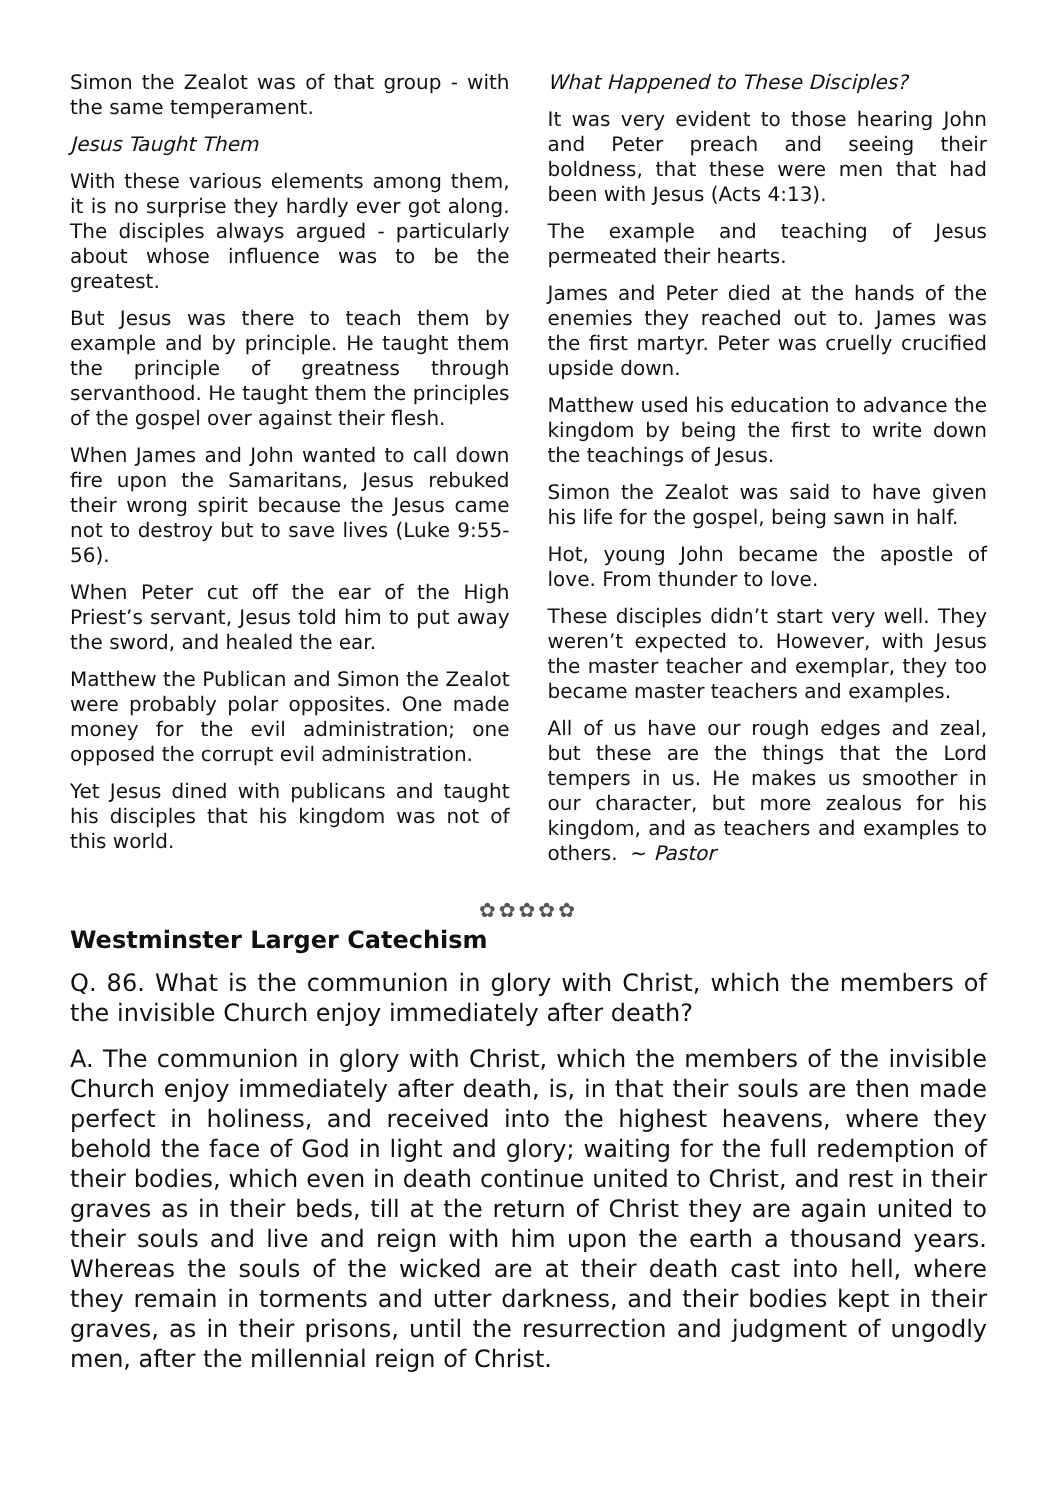Simon the Zealot was of that group - with the same temperament.
Jesus Taught Them
With these various elements among them, it is no surprise they hardly ever got along. The disciples always argued - particularly about whose influence was to be the greatest.
But Jesus was there to teach them by example and by principle. He taught them the principle of greatness through servanthood. He taught them the principles of the gospel over against their flesh.
When James and John wanted to call down fire upon the Samaritans, Jesus rebuked their wrong spirit because the Jesus came not to destroy but to save lives (Luke 9:55-56).
When Peter cut off the ear of the High Priest’s servant, Jesus told him to put away the sword, and healed the ear.
Matthew the Publican and Simon the Zealot were probably polar opposites. One made money for the evil administration; one opposed the corrupt evil administration.
Yet Jesus dined with publicans and taught his disciples that his kingdom was not of this world.
What Happened to These Disciples?
It was very evident to those hearing John and Peter preach and seeing their boldness, that these were men that had been with Jesus (Acts 4:13).
The example and teaching of Jesus permeated their hearts.
James and Peter died at the hands of the enemies they reached out to. James was the first martyr. Peter was cruelly crucified upside down.
Matthew used his education to advance the kingdom by being the first to write down the teachings of Jesus.
Simon the Zealot was said to have given his life for the gospel, being sawn in half.
Hot, young John became the apostle of love. From thunder to love.
These disciples didn’t start very well. They weren’t expected to. However, with Jesus the master teacher and exemplar, they too became master teachers and examples.
All of us have our rough edges and zeal, but these are the things that the Lord tempers in us. He makes us smoother in our character, but more zealous for his kingdom, and as teachers and examples to others. ~ Pastor
✿✿✿✿✿
Westminster Larger Catechism
Q. 86. What is the communion in glory with Christ, which the members of the invisible Church enjoy immediately after death?
A. The communion in glory with Christ, which the members of the invisible Church enjoy immediately after death, is, in that their souls are then made perfect in holiness, and received into the highest heavens, where they behold the face of God in light and glory; waiting for the full redemption of their bodies, which even in death continue united to Christ, and rest in their graves as in their beds, till at the return of Christ they are again united to their souls and live and reign with him upon the earth a thousand years. Whereas the souls of the wicked are at their death cast into hell, where they remain in torments and utter darkness, and their bodies kept in their graves, as in their prisons, until the resurrection and judgment of ungodly men, after the millennial reign of Christ.